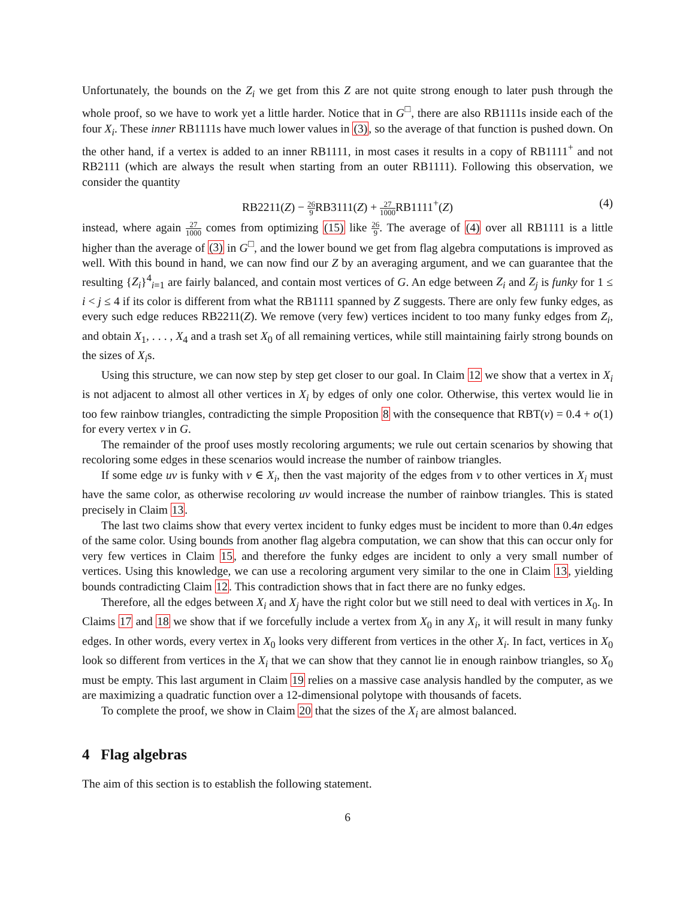Unfortunately, the bounds on the Z<sub>i</sub> we get from this Z are not quite strong enough to later push through the whole proof, so we have to work yet a little harder. Notice that in G<sup>□</sup>, there are also RB1111s inside each of the four X<sub>i</sub>. These inner RB1111s have much lower values in (3), so the average of that function is pushed down. On the other hand, if a vertex is added to an inner RB1111, in most cases it results in a copy of RB1111<sup>+</sup> and not RB2111 (which are always the result when starting from an outer RB1111). Following this observation, we consider the quantity
RB2211(Z) − 26 9 RB3111(Z) + 27 1000 RB1111<sup>+</sup>(Z) (4)
instead, where again 27 1000 comes from optimizing (15) like 26 9. The average of (4) over all RB1111 is a little higher than the average of (3) in G<sup>□</sup>, and the lower bound we get from flag algebra computations is improved as well. With this bound in hand, we can now find our Z by an averaging argument, and we can guarantee that the resulting {Z<sub>i</sub>}<sup>4</sup><sub>i=1</sub> are fairly balanced, and contain most vertices of G. An edge between Z<sub>i</sub> and Z<sub>j</sub> is funky for 1 ≤ i < j ≤ 4 if its color is different from what the RB1111 spanned by Z suggests. There are only few funky edges, as every such edge reduces RB2211(Z). We remove (very few) vertices incident to too many funky edges from Z<sub>i</sub>, and obtain X<sub>1</sub>, . . . , X<sub>4</sub> and a trash set X<sub>0</sub> of all remaining vertices, while still maintaining fairly strong bounds on the sizes of X<sub>i</sub>s.
Using this structure, we can now step by step get closer to our goal. In Claim 12 we show that a vertex in X<sub>i</sub> is not adjacent to almost all other vertices in X<sub>i</sub> by edges of only one color. Otherwise, this vertex would lie in too few rainbow triangles, contradicting the simple Proposition 8 with the consequence that RBT(v) = 0.4 + o(1) for every vertex v in G.
The remainder of the proof uses mostly recoloring arguments; we rule out certain scenarios by showing that recoloring some edges in these scenarios would increase the number of rainbow triangles.
If some edge uv is funky with v ∈ X<sub>i</sub>, then the vast majority of the edges from v to other vertices in X<sub>i</sub> must have the same color, as otherwise recoloring uv would increase the number of rainbow triangles. This is stated precisely in Claim 13.
The last two claims show that every vertex incident to funky edges must be incident to more than 0.4n edges of the same color. Using bounds from another flag algebra computation, we can show that this can occur only for very few vertices in Claim 15, and therefore the funky edges are incident to only a very small number of vertices. Using this knowledge, we can use a recoloring argument very similar to the one in Claim 13, yielding bounds contradicting Claim 12. This contradiction shows that in fact there are no funky edges.
Therefore, all the edges between X<sub>i</sub> and X<sub>j</sub> have the right color but we still need to deal with vertices in X<sub>0</sub>. In Claims 17 and 18 we show that if we forcefully include a vertex from X<sub>0</sub> in any X<sub>i</sub>, it will result in many funky edges. In other words, every vertex in X<sub>0</sub> looks very different from vertices in the other X<sub>i</sub>. In fact, vertices in X<sub>0</sub> look so different from vertices in the X<sub>i</sub> that we can show that they cannot lie in enough rainbow triangles, so X<sub>0</sub> must be empty. This last argument in Claim 19 relies on a massive case analysis handled by the computer, as we are maximizing a quadratic function over a 12-dimensional polytope with thousands of facets.
To complete the proof, we show in Claim 20 that the sizes of the X<sub>i</sub> are almost balanced.
4 Flag algebras
The aim of this section is to establish the following statement.
6